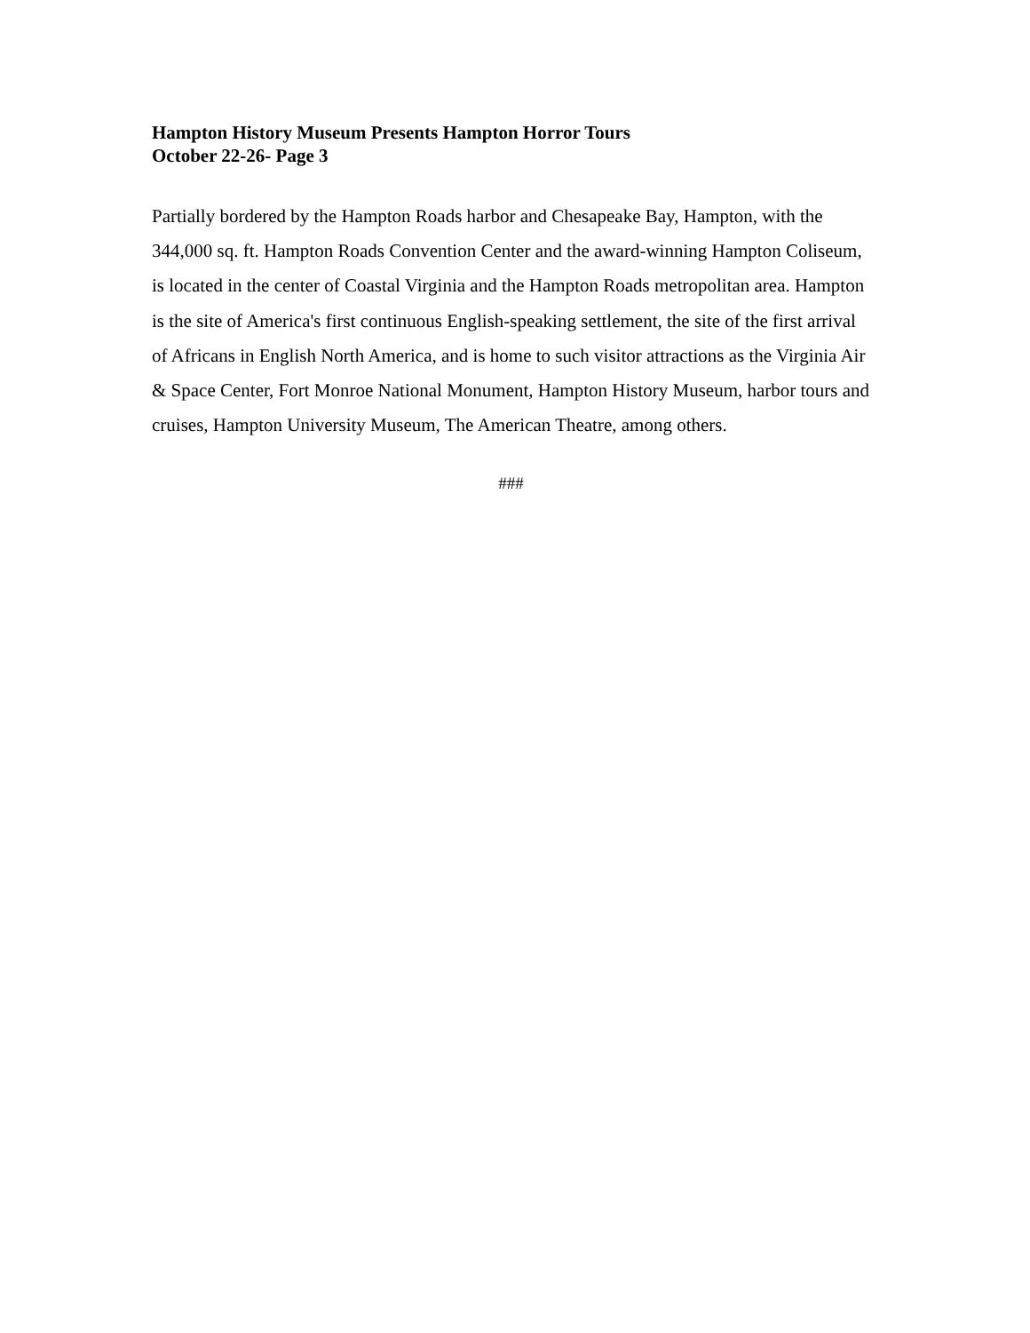Hampton History Museum Presents Hampton Horror Tours
October 22-26- Page 3
Partially bordered by the Hampton Roads harbor and Chesapeake Bay, Hampton, with the 344,000 sq. ft. Hampton Roads Convention Center and the award-winning Hampton Coliseum, is located in the center of Coastal Virginia and the Hampton Roads metropolitan area. Hampton is the site of America's first continuous English-speaking settlement, the site of the first arrival of Africans in English North America, and is home to such visitor attractions as the Virginia Air & Space Center, Fort Monroe National Monument, Hampton History Museum, harbor tours and cruises, Hampton University Museum, The American Theatre, among others.
###